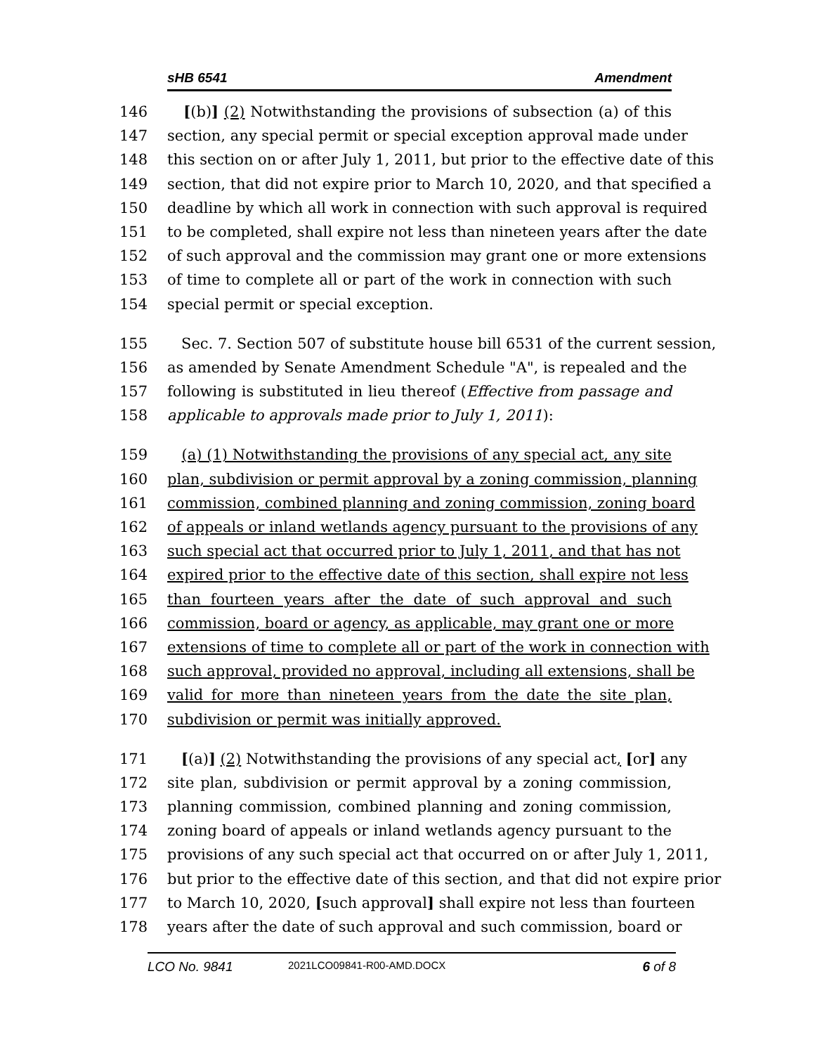sHB 6541 Amendment
146 [(b)] (2) Notwithstanding the provisions of subsection (a) of this
147 section, any special permit or special exception approval made under
148 this section on or after July 1, 2011, but prior to the effective date of this
149 section, that did not expire prior to March 10, 2020, and that specified a
150 deadline by which all work in connection with such approval is required
151 to be completed, shall expire not less than nineteen years after the date
152 of such approval and the commission may grant one or more extensions
153 of time to complete all or part of the work in connection with such
154 special permit or special exception.
155 Sec. 7. Section 507 of substitute house bill 6531 of the current session,
156 as amended by Senate Amendment Schedule "A", is repealed and the
157 following is substituted in lieu thereof (Effective from passage and
158 applicable to approvals made prior to July 1, 2011):
159 (a) (1) Notwithstanding the provisions of any special act, any site
160 plan, subdivision or permit approval by a zoning commission, planning
161 commission, combined planning and zoning commission, zoning board
162 of appeals or inland wetlands agency pursuant to the provisions of any
163 such special act that occurred prior to July 1, 2011, and that has not
164 expired prior to the effective date of this section, shall expire not less
165 than fourteen years after the date of such approval and such
166 commission, board or agency, as applicable, may grant one or more
167 extensions of time to complete all or part of the work in connection with
168 such approval, provided no approval, including all extensions, shall be
169 valid for more than nineteen years from the date the site plan,
170 subdivision or permit was initially approved.
171 [(a)] (2) Notwithstanding the provisions of any special act, [or] any
172 site plan, subdivision or permit approval by a zoning commission,
173 planning commission, combined planning and zoning commission,
174 zoning board of appeals or inland wetlands agency pursuant to the
175 provisions of any such special act that occurred on or after July 1, 2011,
176 but prior to the effective date of this section, and that did not expire prior
177 to March 10, 2020, [such approval] shall expire not less than fourteen
178 years after the date of such approval and such commission, board or
LCO No. 9841 2021LCO09841-R00-AMD.DOCX 6 of 8